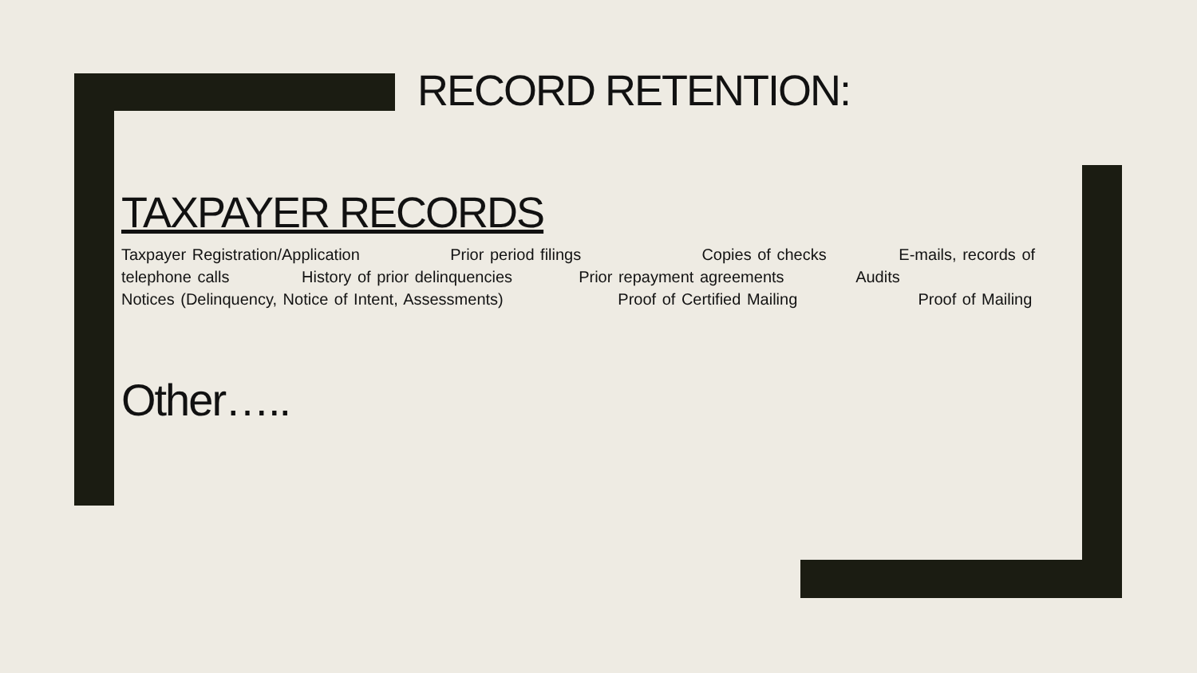RECORD RETENTION:
TAXPAYER RECORDS
Taxpayer Registration/Application Prior period filings Copies of checks E-mails, records of telephone calls History of prior delinquencies Prior repayment agreements Audits Notices (Delinquency, Notice of Intent, Assessments) Proof of Certified Mailing Proof of Mailing
Other…..